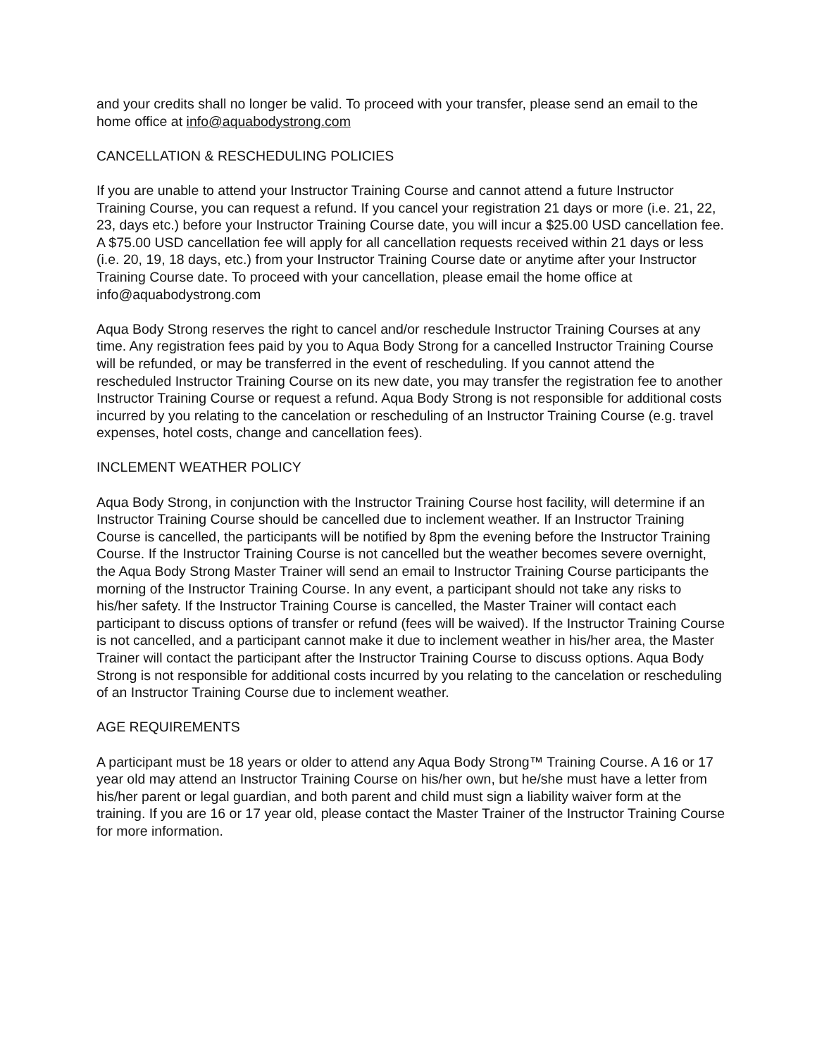and your credits shall no longer be valid. To proceed with your transfer, please send an email to the home office at info@aquabodystrong.com
CANCELLATION & RESCHEDULING POLICIES
If you are unable to attend your Instructor Training Course and cannot attend a future Instructor Training Course, you can request a refund. If you cancel your registration 21 days or more (i.e. 21, 22, 23, days etc.) before your Instructor Training Course date, you will incur a $25.00 USD cancellation fee. A $75.00 USD cancellation fee will apply for all cancellation requests received within 21 days or less (i.e. 20, 19, 18 days, etc.) from your Instructor Training Course date or anytime after your Instructor Training Course date. To proceed with your cancellation, please email the home office at info@aquabodystrong.com
Aqua Body Strong reserves the right to cancel and/or reschedule Instructor Training Courses at any time. Any registration fees paid by you to Aqua Body Strong for a cancelled Instructor Training Course will be refunded, or may be transferred in the event of rescheduling. If you cannot attend the rescheduled Instructor Training Course on its new date, you may transfer the registration fee to another Instructor Training Course or request a refund. Aqua Body Strong is not responsible for additional costs incurred by you relating to the cancelation or rescheduling of an Instructor Training Course (e.g. travel expenses, hotel costs, change and cancellation fees).
INCLEMENT WEATHER POLICY
Aqua Body Strong, in conjunction with the Instructor Training Course host facility, will determine if an Instructor Training Course should be cancelled due to inclement weather. If an Instructor Training Course is cancelled, the participants will be notified by 8pm the evening before the Instructor Training Course. If the Instructor Training Course is not cancelled but the weather becomes severe overnight, the Aqua Body Strong Master Trainer will send an email to Instructor Training Course participants the morning of the Instructor Training Course. In any event, a participant should not take any risks to his/her safety. If the Instructor Training Course is cancelled, the Master Trainer will contact each participant to discuss options of transfer or refund (fees will be waived). If the Instructor Training Course is not cancelled, and a participant cannot make it due to inclement weather in his/her area, the Master Trainer will contact the participant after the Instructor Training Course to discuss options. Aqua Body Strong is not responsible for additional costs incurred by you relating to the cancelation or rescheduling of an Instructor Training Course due to inclement weather.
AGE REQUIREMENTS
A participant must be 18 years or older to attend any Aqua Body Strong™ Training Course. A 16 or 17 year old may attend an Instructor Training Course on his/her own, but he/she must have a letter from his/her parent or legal guardian, and both parent and child must sign a liability waiver form at the training. If you are 16 or 17 year old, please contact the Master Trainer of the Instructor Training Course for more information.